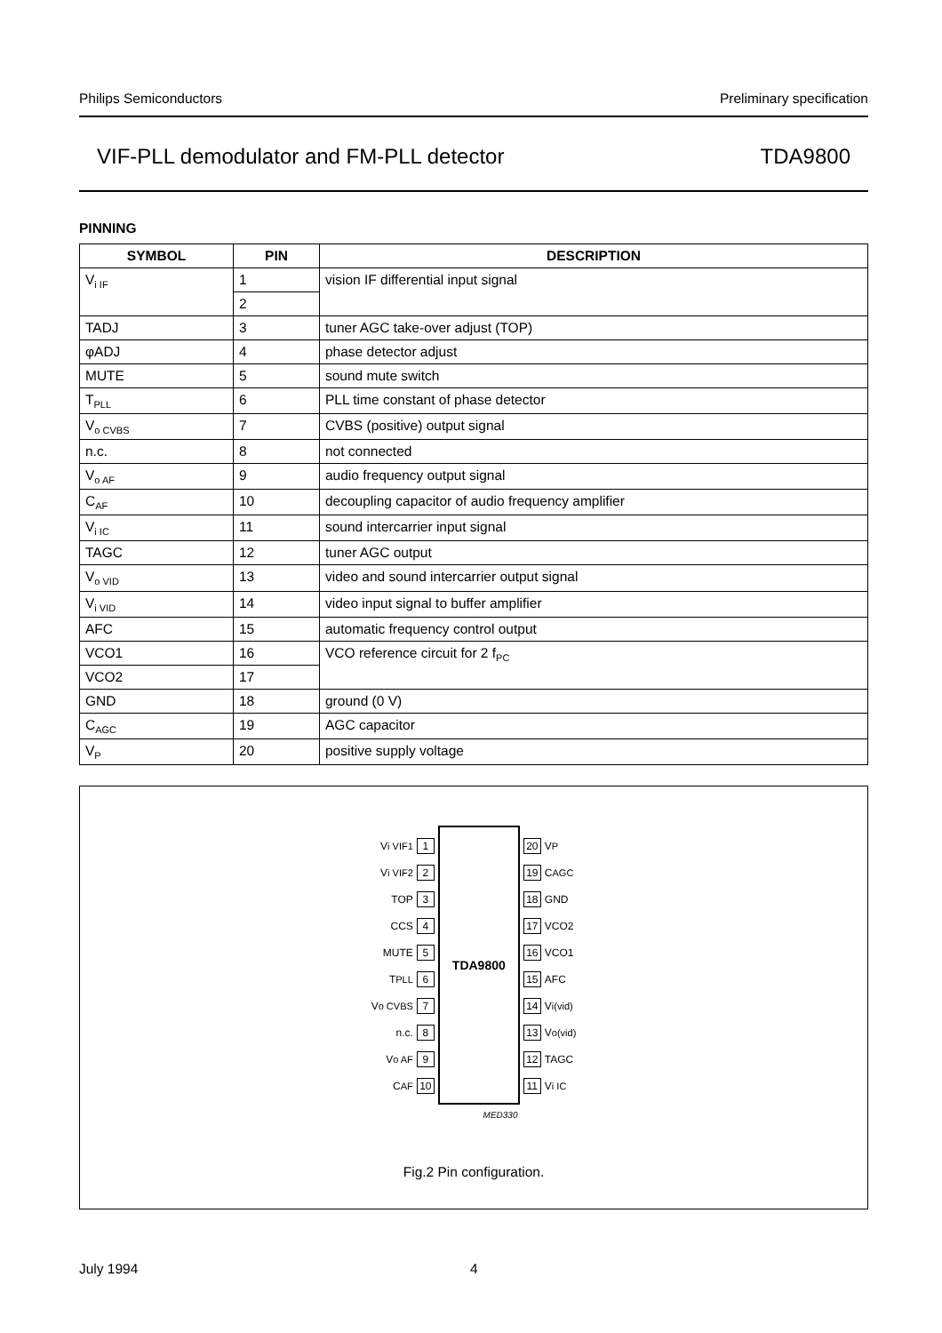Philips Semiconductors Preliminary specification
VIF-PLL demodulator and FM-PLL detector TDA9800
PINNING
| SYMBOL | PIN | DESCRIPTION |
| --- | --- | --- |
| V<sub>i IF</sub> | 1 | vision IF differential input signal |
| | 2 | |
| TADJ | 3 | tuner AGC take-over adjust (TOP) |
| φADJ | 4 | phase detector adjust |
| MUTE | 5 | sound mute switch |
| T<sub>PLL</sub> | 6 | PLL time constant of phase detector |
| V<sub>o CVBS</sub> | 7 | CVBS (positive) output signal |
| n.c. | 8 | not connected |
| V<sub>o AF</sub> | 9 | audio frequency output signal |
| C<sub>AF</sub> | 10 | decoupling capacitor of audio frequency amplifier |
| V<sub>i IC</sub> | 11 | sound intercarrier input signal |
| TAGC | 12 | tuner AGC output |
| V<sub>o VID</sub> | 13 | video and sound intercarrier output signal |
| V<sub>i VID</sub> | 14 | video input signal to buffer amplifier |
| AFC | 15 | automatic frequency control output |
| VCO1 | 16 | VCO reference circuit for 2 f<sub>PC</sub> |
| VCO2 | 17 | |
| GND | 18 | ground (0 V) |
| C<sub>AGC</sub> | 19 | AGC capacitor |
| V<sub>P</sub> | 20 | positive supply voltage |
V<sub>i VIF1</sub> 1
V<sub>i VIF2</sub> 2
TOP 3
CCS 4
MUTE 5
T<sub>PLL</sub> 6
V<sub>o CVBS</sub> 7
n.c. 8
V<sub>o AF</sub> 9
C<sub>AF</sub> 10
TDA9800
20 V<sub>P</sub>
19 C<sub>AGC</sub>
18 GND
17 VCO2
16 VCO1
15 AFC
14 V<sub>i(vid)</sub>
13 V<sub>o(vid)</sub>
12 TAGC
11 V<sub>i IC</sub>
MED330
Fig.2 Pin configuration.
July 1994 4